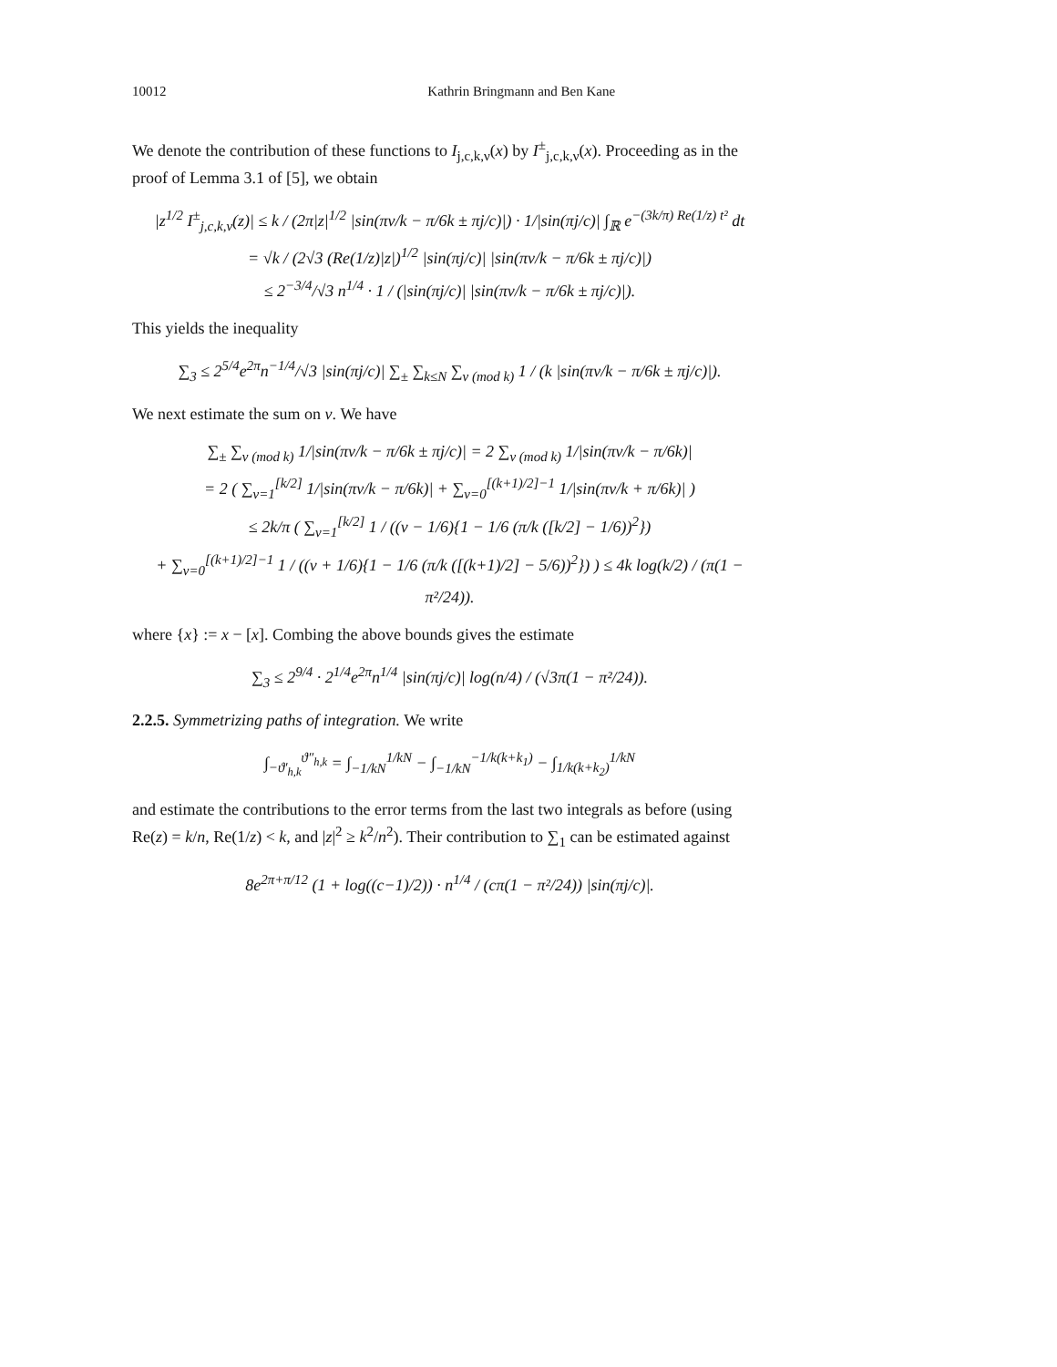10012 Kathrin Bringmann and Ben Kane
We denote the contribution of these functions to I<sub>j,c,k,ν</sub>(x) by I<sup>±</sup><sub>j,c,k,ν</sub>(x). Proceeding as in the proof of Lemma 3.1 of [5], we obtain
|z<sup>1/2</sup> I<sup>±</sup><sub>j,c,k,ν</sub>(z)| ≤ k / (2π|z|<sup>1/2</sup> |sin(πν/k − π/6k ± πj/c)|) · 1/|sin(πj/c)| ∫<sub>ℝ</sub> e<sup>−(3k/π) Re(1/z) t²</sup> dt
= √k / (2√3 (Re(1/z)|z|)<sup>1/2</sup> |sin(πj/c)| |sin(πν/k − π/6k ± πj/c)|)
≤ 2<sup>−3/4</sup>/√3 n<sup>1/4</sup> · 1 / (|sin(πj/c)| |sin(πν/k − π/6k ± πj/c)|).
This yields the inequality
∑<sub>3</sub> ≤ 2<sup>5/4</sup>e<sup>2π</sup>n<sup>−1/4</sup>/√3 |sin(πj/c)| ∑<sub>±</sub> ∑<sub>k≤N</sub> ∑<sub>ν (mod k)</sub> 1 / (k |sin(πν/k − π/6k ± πj/c)|).
We next estimate the sum on ν. We have
∑<sub>±</sub> ∑<sub>ν (mod k)</sub> 1/|sin(πν/k − π/6k ± πj/c)| = 2 ∑<sub>ν (mod k)</sub> 1/|sin(πν/k − π/6k)|
= 2 ( ∑<sub>ν=1</sub><sup>[k/2]</sup> 1/|sin(πν/k − π/6k)| + ∑<sub>ν=0</sub><sup>[(k+1)/2]−1</sup> 1/|sin(πν/k + π/6k)| )
≤ 2k/π ( ∑<sub>ν=1</sub><sup>[k/2]</sup> 1 / ((ν − 1/6){1 − 1/6 (π/k ([k/2] − 1/6))<sup>2</sup>})
+ ∑<sub>ν=0</sub><sup>[(k+1)/2]−1</sup> 1 / ((ν + 1/6){1 − 1/6 (π/k ([(k+1)/2] − 5/6))<sup>2</sup>}) ) ≤ 4k log(k/2) / (π(1 − π²/24)).
where {x} := x − [x]. Combing the above bounds gives the estimate
∑<sub>3</sub> ≤ 2<sup>9/4</sup> · 2<sup>1/4</sup>e<sup>2π</sup>n<sup>1/4</sup> |sin(πj/c)| log(n/4) / (√3π(1 − π²/24)).
2.2.5. Symmetrizing paths of integration. We write
∫<sub>−ϑ′<sub>h,k</sub></sub><sup>ϑ″<sub>h,k</sub></sup> = ∫<sub>−1/kN</sub><sup>1/kN</sup> − ∫<sub>−1/kN</sub><sup>−1/k(k+k<sub>1</sub>)</sup> − ∫<sub>1/k(k+k<sub>2</sub>)</sub><sup>1/kN</sup>
and estimate the contributions to the error terms from the last two integrals as before (using Re(z) = k/n, Re(1/z) < k, and |z|<sup>2</sup> ≥ k<sup>2</sup>/n<sup>2</sup>). Their contribution to ∑<sub>1</sub> can be estimated against
8e<sup>2π+π/12</sup> (1 + log((c−1)/2)) · n<sup>1/4</sup> / (cπ(1 − π²/24)) |sin(πj/c)|.